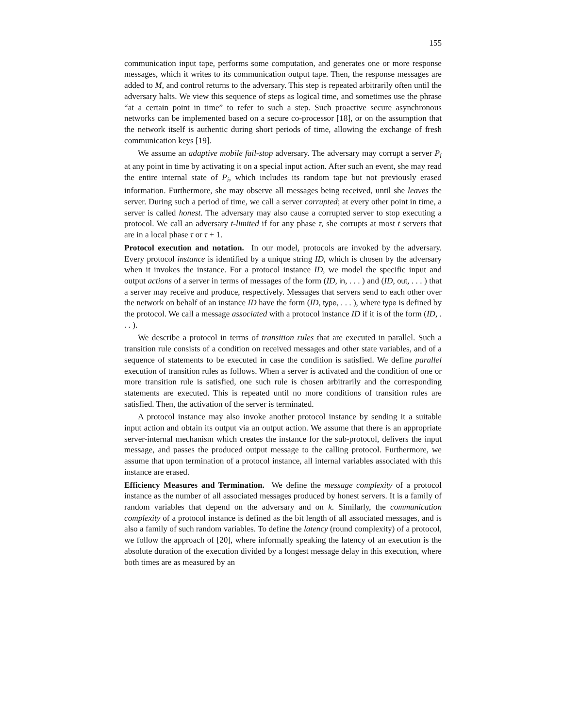155
communication input tape, performs some computation, and generates one or more response messages, which it writes to its communication output tape. Then, the response messages are added to M, and control returns to the adversary. This step is repeated arbitrarily often until the adversary halts. We view this sequence of steps as logical time, and sometimes use the phrase “at a certain point in time” to refer to such a step. Such proactive secure asynchronous networks can be implemented based on a secure co-processor [18], or on the assumption that the network itself is authentic during short periods of time, allowing the exchange of fresh communication keys [19].
We assume an adaptive mobile fail-stop adversary. The adversary may corrupt a server P<sub>i</sub> at any point in time by activating it on a special input action. After such an event, she may read the entire internal state of P<sub>i</sub>, which includes its random tape but not previously erased information. Furthermore, she may observe all messages being received, until she leaves the server. During such a period of time, we call a server corrupted; at every other point in time, a server is called honest. The adversary may also cause a corrupted server to stop executing a protocol. We call an adversary t-limited if for any phase τ, she corrupts at most t servers that are in a local phase τ or τ + 1.
Protocol execution and notation. In our model, protocols are invoked by the adversary. Every protocol instance is identified by a unique string ID, which is chosen by the adversary when it invokes the instance. For a protocol instance ID, we model the specific input and output actions of a server in terms of messages of the form (ID, in, . . . ) and (ID, out, . . . ) that a server may receive and produce, respectively. Messages that servers send to each other over the network on behalf of an instance ID have the form (ID, type, . . . ), where type is defined by the protocol. We call a message associated with a protocol instance ID if it is of the form (ID, . . . ).
We describe a protocol in terms of transition rules that are executed in parallel. Such a transition rule consists of a condition on received messages and other state variables, and of a sequence of statements to be executed in case the condition is satisfied. We define parallel execution of transition rules as follows. When a server is activated and the condition of one or more transition rule is satisfied, one such rule is chosen arbitrarily and the corresponding statements are executed. This is repeated until no more conditions of transition rules are satisfied. Then, the activation of the server is terminated.
A protocol instance may also invoke another protocol instance by sending it a suitable input action and obtain its output via an output action. We assume that there is an appropriate server-internal mechanism which creates the instance for the sub-protocol, delivers the input message, and passes the produced output message to the calling protocol. Furthermore, we assume that upon termination of a protocol instance, all internal variables associated with this instance are erased.
Efficiency Measures and Termination. We define the message complexity of a protocol instance as the number of all associated messages produced by honest servers. It is a family of random variables that depend on the adversary and on k. Similarly, the communication complexity of a protocol instance is defined as the bit length of all associated messages, and is also a family of such random variables. To define the latency (round complexity) of a protocol, we follow the approach of [20], where informally speaking the latency of an execution is the absolute duration of the execution divided by a longest message delay in this execution, where both times are as measured by an